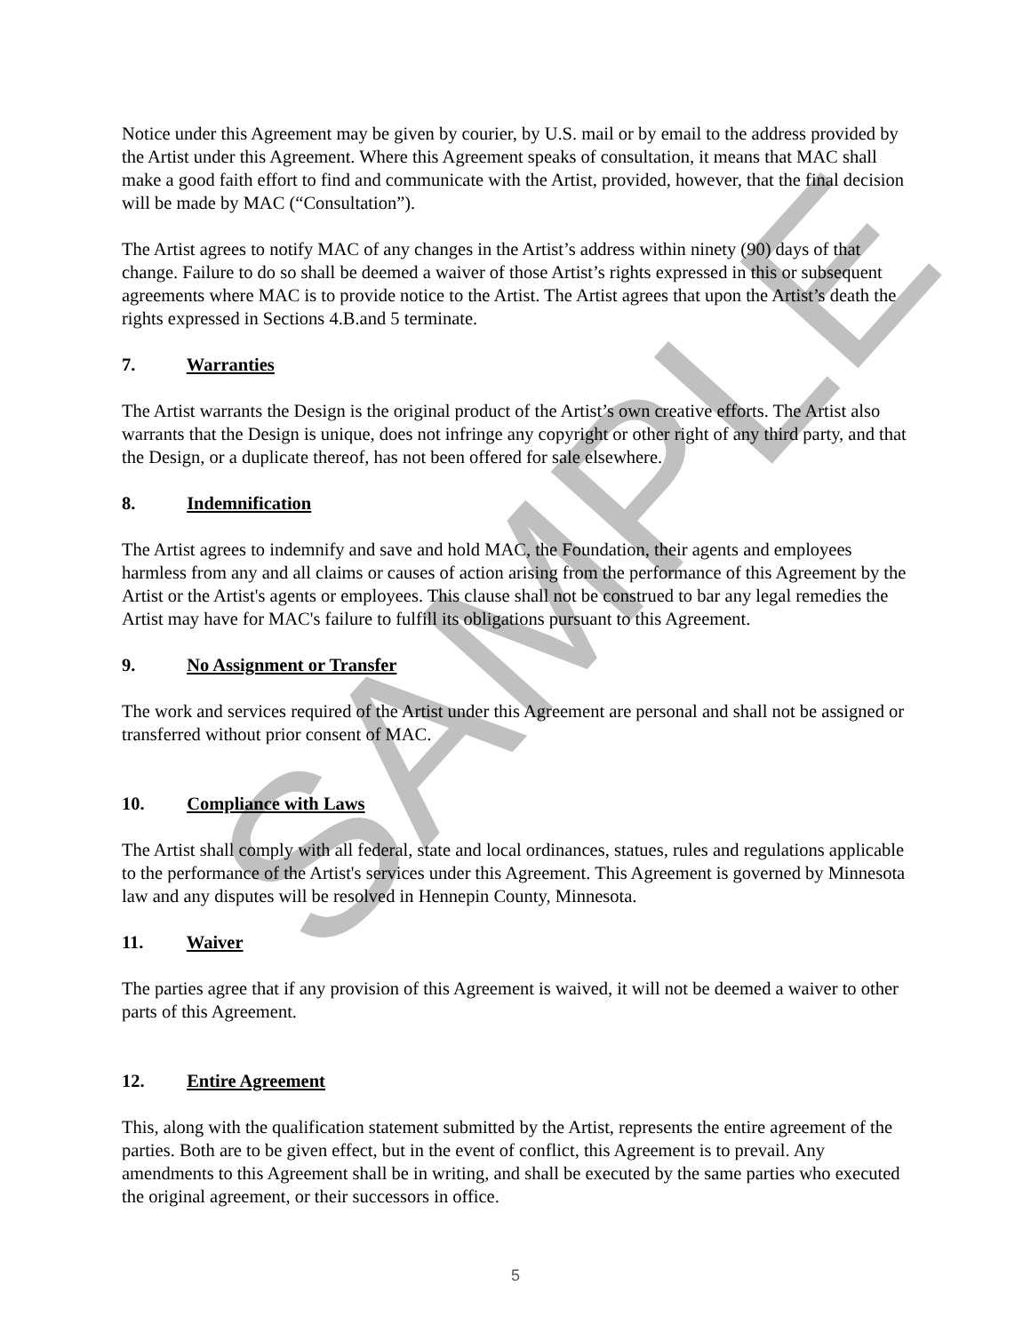SAMPLE
Notice under this Agreement may be given by courier, by U.S. mail or by email to the address provided by the Artist under this Agreement. Where this Agreement speaks of consultation, it means that MAC shall make a good faith effort to find and communicate with the Artist, provided, however, that the final decision will be made by MAC (“Consultation”).
The Artist agrees to notify MAC of any changes in the Artist’s address within ninety (90) days of that change. Failure to do so shall be deemed a waiver of those Artist’s rights expressed in this or subsequent agreements where MAC is to provide notice to the Artist. The Artist agrees that upon the Artist’s death the rights expressed in Sections 4.B.and 5 terminate.
7. Warranties
The Artist warrants the Design is the original product of the Artist’s own creative efforts. The Artist also warrants that the Design is unique, does not infringe any copyright or other right of any third party, and that the Design, or a duplicate thereof, has not been offered for sale elsewhere.
8. Indemnification
The Artist agrees to indemnify and save and hold MAC, the Foundation, their agents and employees harmless from any and all claims or causes of action arising from the performance of this Agreement by the Artist or the Artist's agents or employees. This clause shall not be construed to bar any legal remedies the Artist may have for MAC's failure to fulfill its obligations pursuant to this Agreement.
9. No Assignment or Transfer
The work and services required of the Artist under this Agreement are personal and shall not be assigned or transferred without prior consent of MAC.
10. Compliance with Laws
The Artist shall comply with all federal, state and local ordinances, statues, rules and regulations applicable to the performance of the Artist's services under this Agreement. This Agreement is governed by Minnesota law and any disputes will be resolved in Hennepin County, Minnesota.
11. Waiver
The parties agree that if any provision of this Agreement is waived, it will not be deemed a waiver to other parts of this Agreement.
12. Entire Agreement
This, along with the qualification statement submitted by the Artist, represents the entire agreement of the parties. Both are to be given effect, but in the event of conflict, this Agreement is to prevail. Any amendments to this Agreement shall be in writing, and shall be executed by the same parties who executed the original agreement, or their successors in office.
5